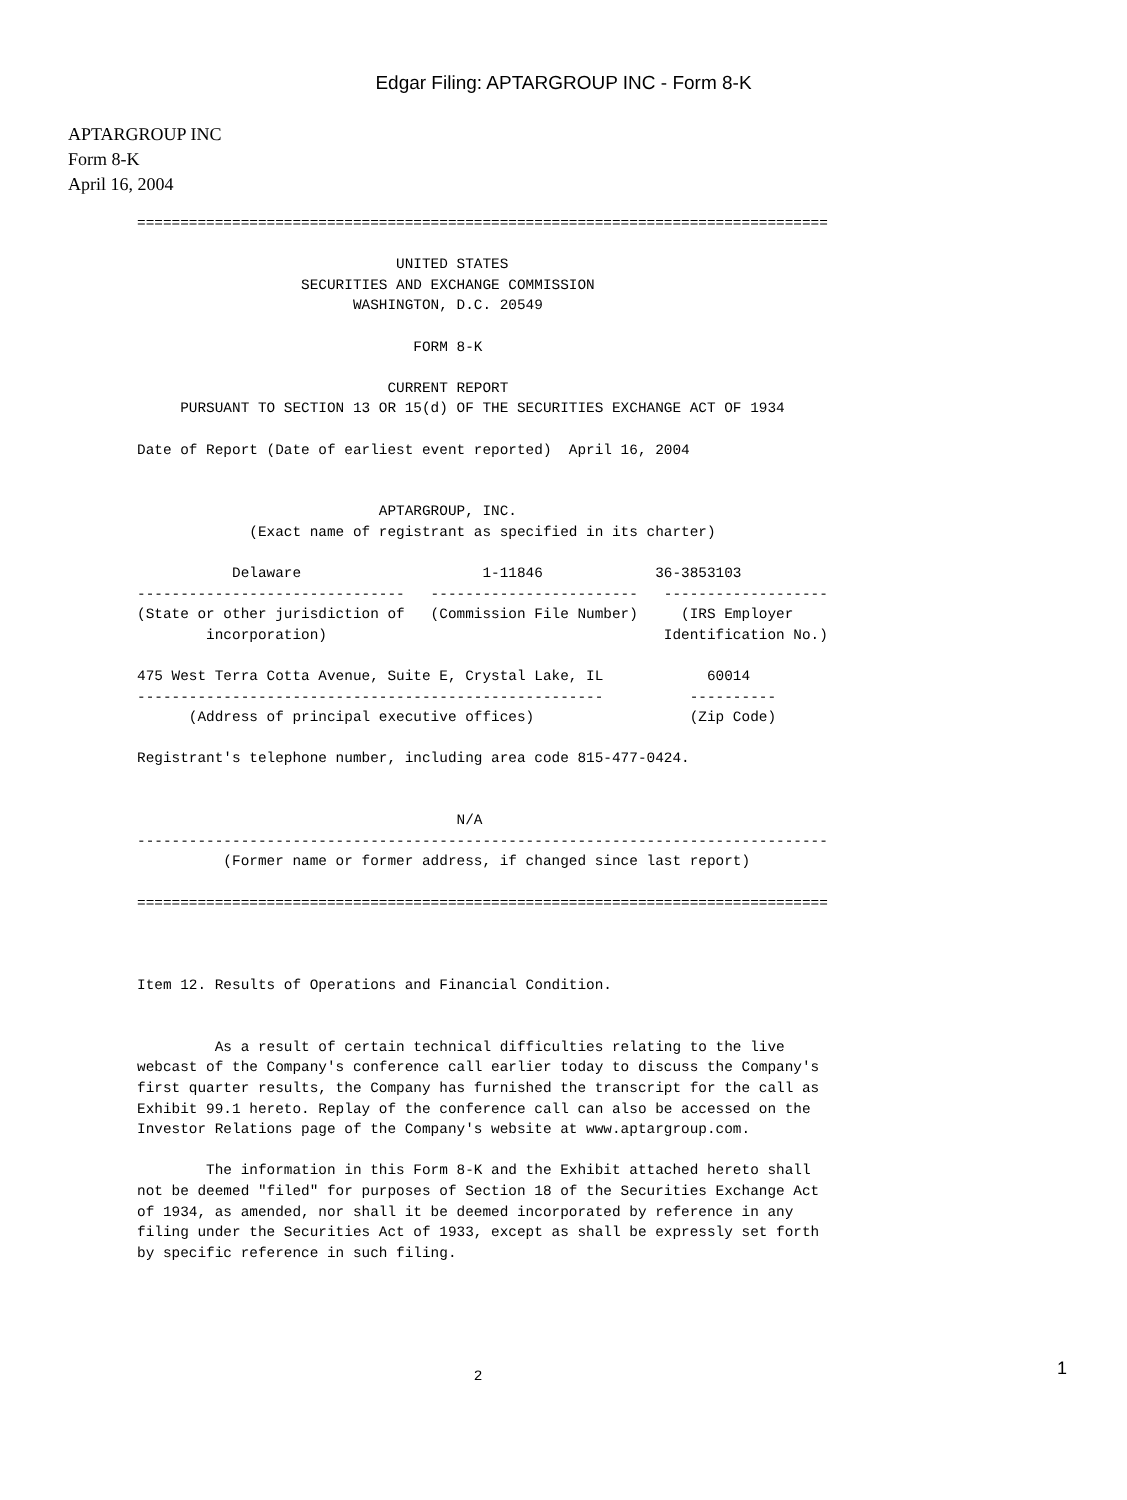Edgar Filing: APTARGROUP INC - Form 8-K
APTARGROUP INC
Form 8-K
April 16, 2004
================================================================================

                              UNITED STATES
                   SECURITIES AND EXCHANGE COMMISSION
                         WASHINGTON, D.C. 20549

                                FORM 8-K

                             CURRENT REPORT
     PURSUANT TO SECTION 13 OR 15(d) OF THE SECURITIES EXCHANGE ACT OF 1934

Date of Report (Date of earliest event reported)  April 16, 2004


                            APTARGROUP, INC.
             (Exact name of registrant as specified in its charter)

           Delaware                     1-11846             36-3853103
-------------------------------   ------------------------   -------------------
(State or other jurisdiction of   (Commission File Number)     (IRS Employer
        incorporation)                                       Identification No.)

475 West Terra Cotta Avenue, Suite E, Crystal Lake, IL            60014
------------------------------------------------------          ----------
      (Address of principal executive offices)                  (Zip Code)

Registrant's telephone number, including area code 815-477-0424.


                                     N/A
--------------------------------------------------------------------------------
          (Former name or former address, if changed since last report)

================================================================================



Item 12. Results of Operations and Financial Condition.


         As a result of certain technical difficulties relating to the live
webcast of the Company's conference call earlier today to discuss the Company's
first quarter results, the Company has furnished the transcript for the call as
Exhibit 99.1 hereto. Replay of the conference call can also be accessed on the
Investor Relations page of the Company's website at www.aptargroup.com.

        The information in this Form 8-K and the Exhibit attached hereto shall
not be deemed "filed" for purposes of Section 18 of the Securities Exchange Act
of 1934, as amended, nor shall it be deemed incorporated by reference in any
filing under the Securities Act of 1933, except as shall be expressly set forth
by specific reference in such filing.





                                       2
1